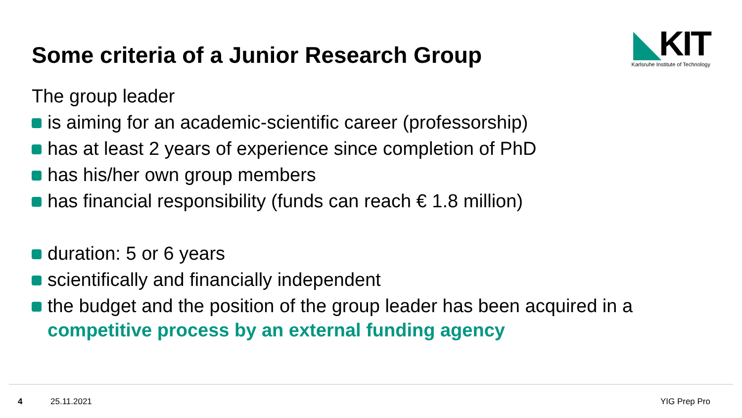Some criteria of a Junior Research Group
◣KIT
Karlsruhe Institute of Technology
The group leader
is aiming for an academic-scientific career (professorship)
has at least 2 years of experience since completion of PhD
has his/her own group members
has financial responsibility (funds can reach € 1.8 million)
duration: 5 or 6 years
scientifically and financially independent
the budget and the position of the group leader has been acquired in a
competitive process by an external funding agency
4 25.11.2021 YIG Prep Pro